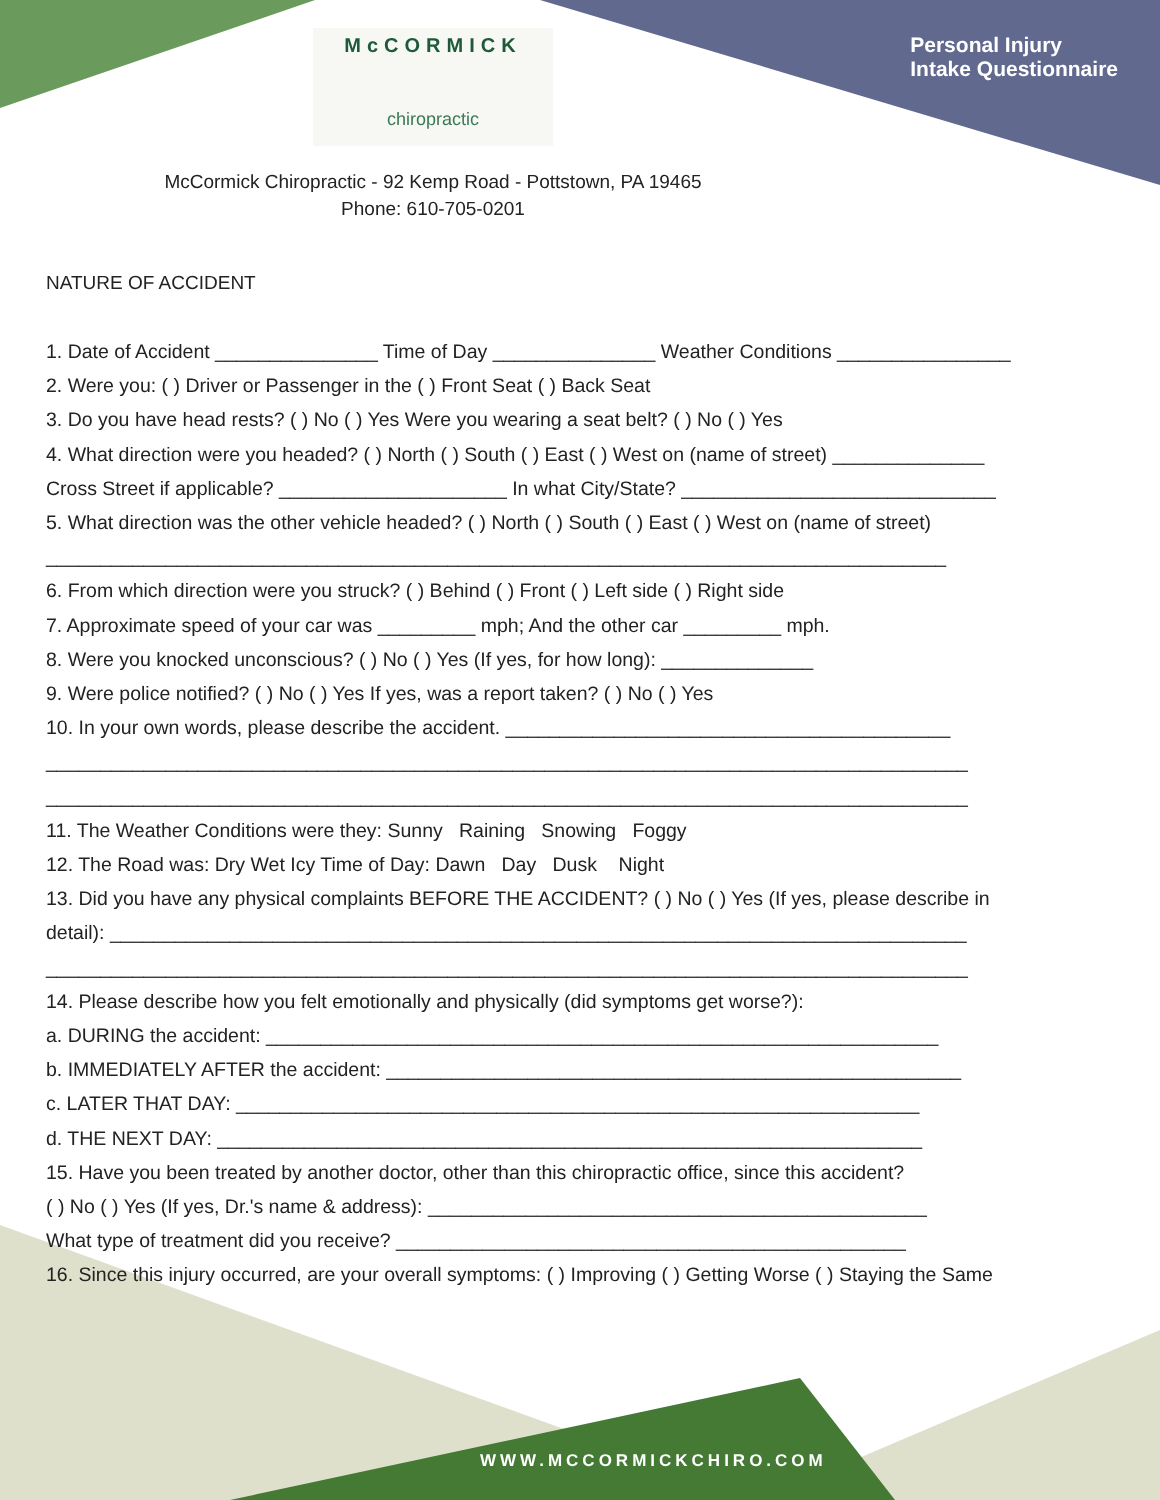McCORMICK
chiropractic
Personal Injury
Intake Questionnaire
McCormick Chiropractic - 92 Kemp Road - Pottstown, PA 19465
Phone: 610-705-0201
NATURE OF ACCIDENT
1. Date of Accident _______________ Time of Day _______________ Weather Conditions ________________ 2. Were you: ( ) Driver or Passenger in the ( ) Front Seat ( ) Back Seat 3. Do you have head rests? ( ) No ( ) Yes Were you wearing a seat belt? ( ) No ( ) Yes 4. What direction were you headed? ( ) North ( ) South ( ) East ( ) West on (name of street) ______________ Cross Street if applicable? _____________________ In what City/State? _____________________________ 5. What direction was the other vehicle headed? ( ) North ( ) South ( ) East ( ) West on (name of street) ___________________________________________________________________________________ 6. From which direction were you struck? ( ) Behind ( ) Front ( ) Left side ( ) Right side 7. Approximate speed of your car was _________ mph; And the other car _________ mph. 8. Were you knocked unconscious? ( ) No ( ) Yes (If yes, for how long): ______________ 9. Were police notified? ( ) No ( ) Yes If yes, was a report taken? ( ) No ( ) Yes 10. In your own words, please describe the accident. _________________________________________ _____________________________________________________________________________________ _____________________________________________________________________________________ 11. The Weather Conditions were they: Sunny Raining Snowing Foggy 12. The Road was: Dry Wet Icy Time of Day: Dawn Day Dusk Night 13. Did you have any physical complaints BEFORE THE ACCIDENT? ( ) No ( ) Yes (If yes, please describe in detail): _______________________________________________________________________________ _____________________________________________________________________________________ 14. Please describe how you felt emotionally and physically (did symptoms get worse?): a. DURING the accident: ______________________________________________________________ b. IMMEDIATELY AFTER the accident: _____________________________________________________ c. LATER THAT DAY: _______________________________________________________________ d. THE NEXT DAY: _________________________________________________________________ 15. Have you been treated by another doctor, other than this chiropractic office, since this accident? ( ) No ( ) Yes (If yes, Dr.'s name & address): ______________________________________________ What type of treatment did you receive? _______________________________________________ 16. Since this injury occurred, are your overall symptoms: ( ) Improving ( ) Getting Worse ( ) Staying the Same
WWW.MCCORMICKCHIRO.COM